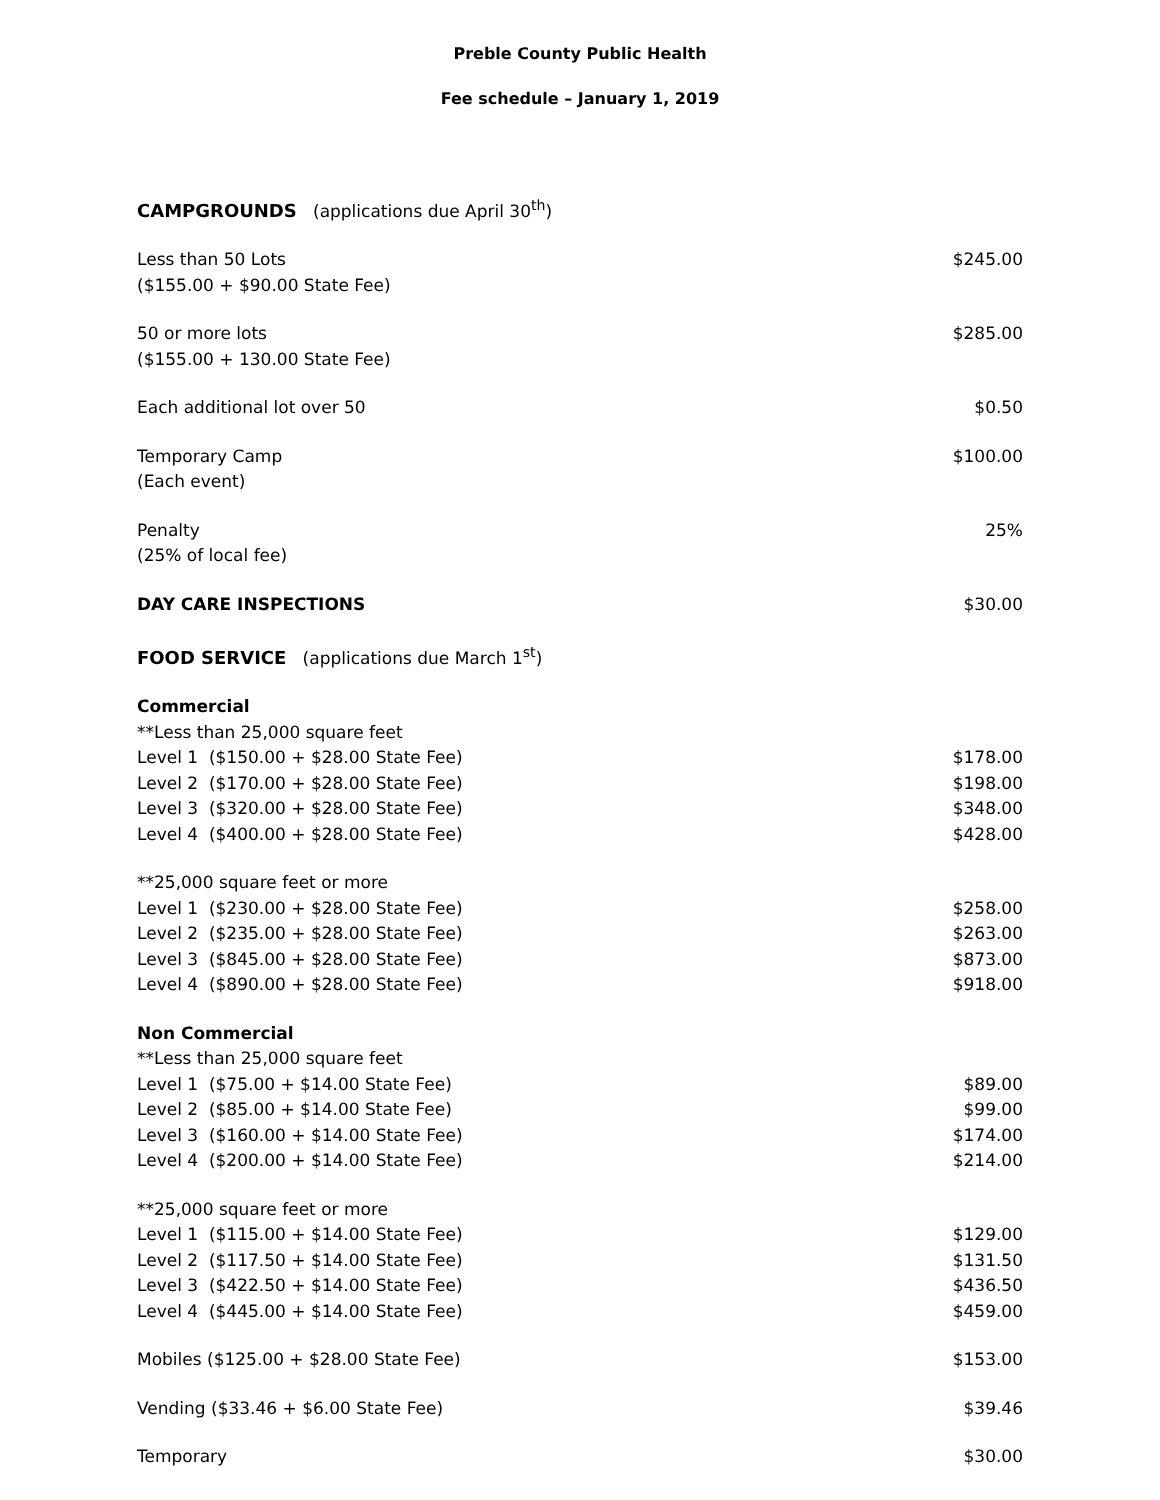Preble County Public Health
Fee schedule – January 1, 2019
| CAMPGROUNDS (applications due April 30<sup>th</sup>) | |
| Less than 50 Lots ($155.00 + $90.00 State Fee) | $245.00 |
| 50 or more lots ($155.00 + 130.00 State Fee) | $285.00 |
| Each additional lot over 50 | $0.50 |
| Temporary Camp (Each event) | $100.00 |
| Penalty (25% of local fee) | 25% |
| DAY CARE INSPECTIONS | $30.00 |
| FOOD SERVICE (applications due March 1<sup>st</sup>) | |
| Commercial | |
| **Less than 25,000 square feet | |
| Level 1 ($150.00 + $28.00 State Fee) | $178.00 |
| Level 2 ($170.00 + $28.00 State Fee) | $198.00 |
| Level 3 ($320.00 + $28.00 State Fee) | $348.00 |
| Level 4 ($400.00 + $28.00 State Fee) | $428.00 |
| **25,000 square feet or more | |
| Level 1 ($230.00 + $28.00 State Fee) | $258.00 |
| Level 2 ($235.00 + $28.00 State Fee) | $263.00 |
| Level 3 ($845.00 + $28.00 State Fee) | $873.00 |
| Level 4 ($890.00 + $28.00 State Fee) | $918.00 |
| Non Commercial | |
| **Less than 25,000 square feet | |
| Level 1 ($75.00 + $14.00 State Fee) | $89.00 |
| Level 2 ($85.00 + $14.00 State Fee) | $99.00 |
| Level 3 ($160.00 + $14.00 State Fee) | $174.00 |
| Level 4 ($200.00 + $14.00 State Fee) | $214.00 |
| **25,000 square feet or more | |
| Level 1 ($115.00 + $14.00 State Fee) | $129.00 |
| Level 2 ($117.50 + $14.00 State Fee) | $131.50 |
| Level 3 ($422.50 + $14.00 State Fee) | $436.50 |
| Level 4 ($445.00 + $14.00 State Fee) | $459.00 |
| Mobiles ($125.00 + $28.00 State Fee) | $153.00 |
| Vending ($33.46 + $6.00 State Fee) | $39.46 |
| Temporary | $30.00 |